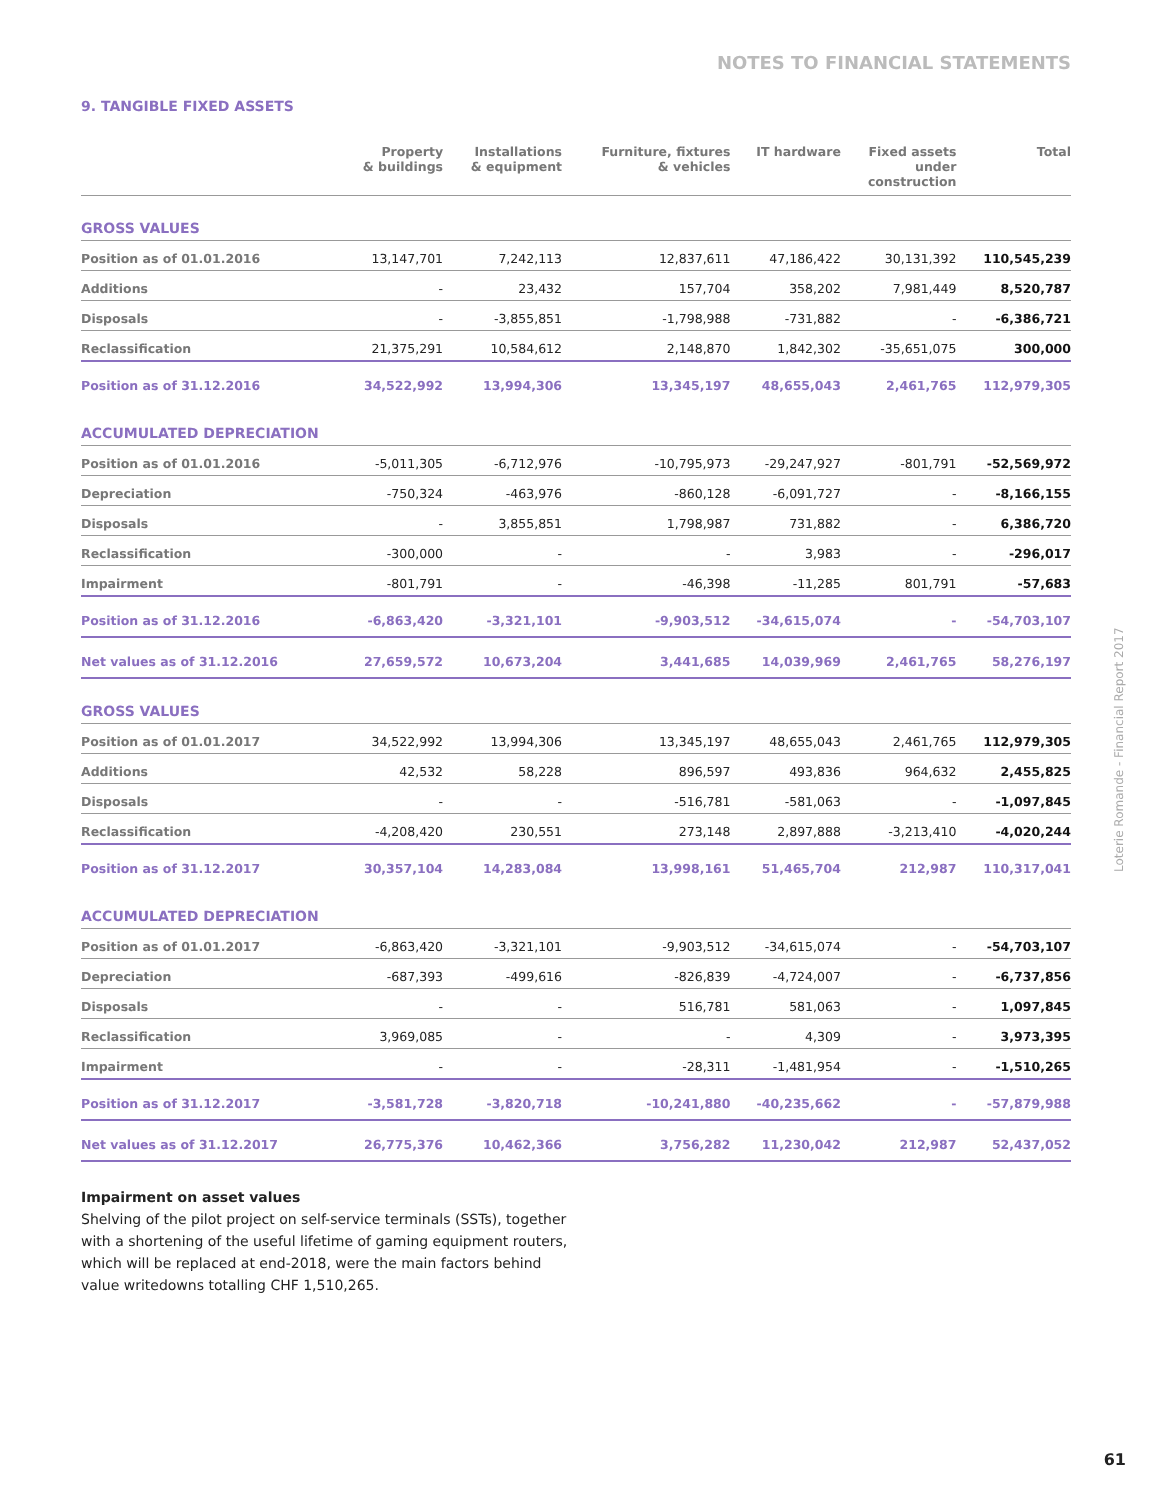NOTES TO FINANCIAL STATEMENTS
Loterie Romande - Financial Report 2017
9. TANGIBLE FIXED ASSETS
| | Property & buildings | Installations & equipment | Furniture, fixtures & vehicles | IT hardware | Fixed assets under construction | Total |
| --- | --- | --- | --- | --- | --- | --- |
| GROSS VALUES | | | | | | |
| Position as of 01.01.2016 | 13,147,701 | 7,242,113 | 12,837,611 | 47,186,422 | 30,131,392 | 110,545,239 |
| Additions | - | 23,432 | 157,704 | 358,202 | 7,981,449 | 8,520,787 |
| Disposals | - | -3,855,851 | -1,798,988 | -731,882 | - | -6,386,721 |
| Reclassification | 21,375,291 | 10,584,612 | 2,148,870 | 1,842,302 | -35,651,075 | 300,000 |
| Position as of 31.12.2016 | 34,522,992 | 13,994,306 | 13,345,197 | 48,655,043 | 2,461,765 | 112,979,305 |
| ACCUMULATED DEPRECIATION | | | | | | |
| Position as of 01.01.2016 | -5,011,305 | -6,712,976 | -10,795,973 | -29,247,927 | -801,791 | -52,569,972 |
| Depreciation | -750,324 | -463,976 | -860,128 | -6,091,727 | - | -8,166,155 |
| Disposals | - | 3,855,851 | 1,798,987 | 731,882 | - | 6,386,720 |
| Reclassification | -300,000 | - | - | 3,983 | - | -296,017 |
| Impairment | -801,791 | - | -46,398 | -11,285 | 801,791 | -57,683 |
| Position as of 31.12.2016 | -6,863,420 | -3,321,101 | -9,903,512 | -34,615,074 | - | -54,703,107 |
| Net values as of 31.12.2016 | 27,659,572 | 10,673,204 | 3,441,685 | 14,039,969 | 2,461,765 | 58,276,197 |
| GROSS VALUES | | | | | | |
| Position as of 01.01.2017 | 34,522,992 | 13,994,306 | 13,345,197 | 48,655,043 | 2,461,765 | 112,979,305 |
| Additions | 42,532 | 58,228 | 896,597 | 493,836 | 964,632 | 2,455,825 |
| Disposals | - | - | -516,781 | -581,063 | - | -1,097,845 |
| Reclassification | -4,208,420 | 230,551 | 273,148 | 2,897,888 | -3,213,410 | -4,020,244 |
| Position as of 31.12.2017 | 30,357,104 | 14,283,084 | 13,998,161 | 51,465,704 | 212,987 | 110,317,041 |
| ACCUMULATED DEPRECIATION | | | | | | |
| Position as of 01.01.2017 | -6,863,420 | -3,321,101 | -9,903,512 | -34,615,074 | - | -54,703,107 |
| Depreciation | -687,393 | -499,616 | -826,839 | -4,724,007 | - | -6,737,856 |
| Disposals | - | - | 516,781 | 581,063 | - | 1,097,845 |
| Reclassification | 3,969,085 | - | - | 4,309 | - | 3,973,395 |
| Impairment | - | - | -28,311 | -1,481,954 | - | -1,510,265 |
| Position as of 31.12.2017 | -3,581,728 | -3,820,718 | -10,241,880 | -40,235,662 | - | -57,879,988 |
| Net values as of 31.12.2017 | 26,775,376 | 10,462,366 | 3,756,282 | 11,230,042 | 212,987 | 52,437,052 |
Impairment on asset values
Shelving of the pilot project on self-service terminals (SSTs), together with a shortening of the useful lifetime of gaming equipment routers, which will be replaced at end-2018, were the main factors behind value writedowns totalling CHF 1,510,265.
61